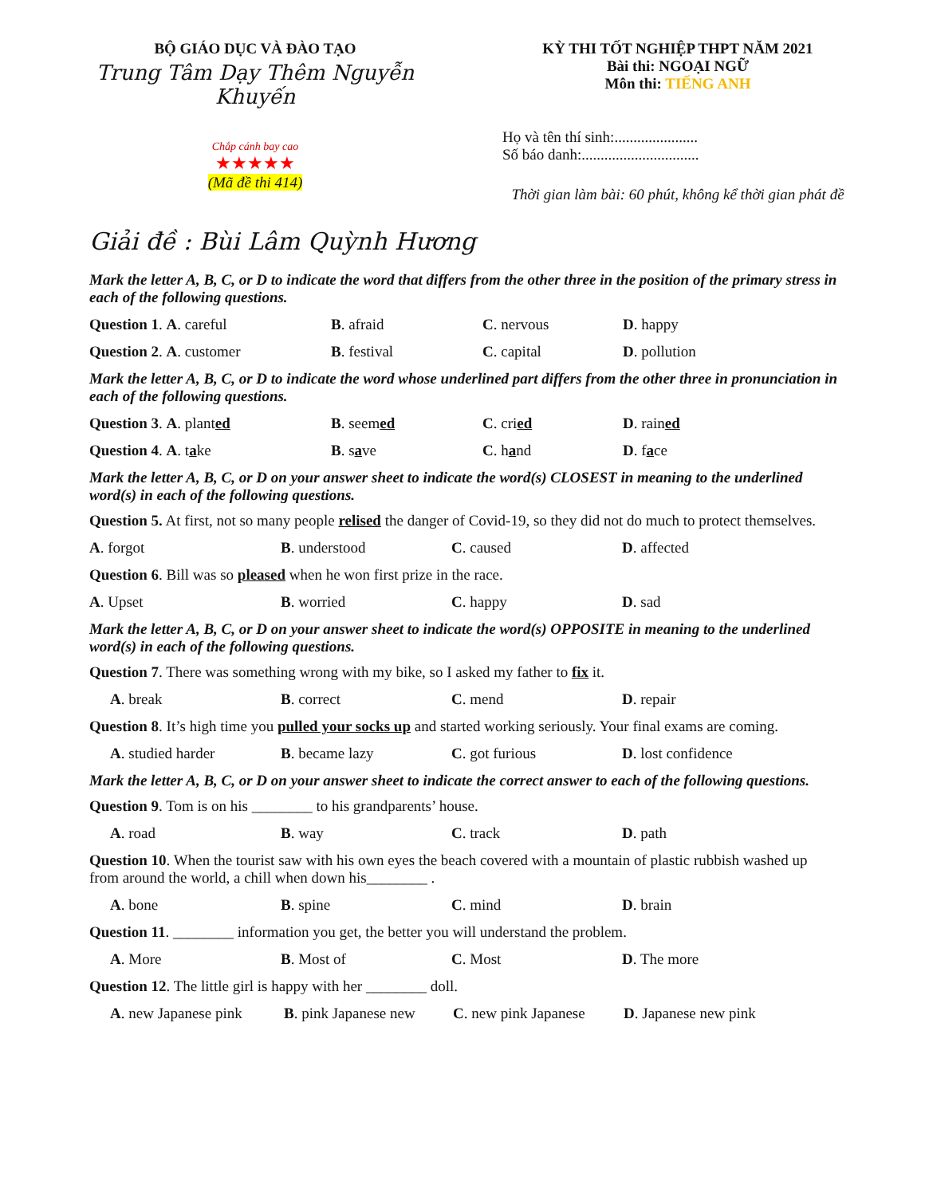BỘ GIÁO DỤC VÀ ĐÀO TẠO
Trung Tâm Dạy Thêm Nguyễn Khuyến
Chắp cánh bay cao
★★★★★
(Mã đề thi 414)
KỲ THI TỐT NGHIỆP THPT NĂM 2021
Bài thi: NGOẠI NGỮ
Môn thi: TIẾNG ANH
Họ và tên thí sinh:......................
Số báo danh:...............................
Thời gian làm bài: 60 phút, không kể thời gian phát đề
Giải đề : Bùi Lâm Quỳnh Hương
Mark the letter A, B, C, or D to indicate the word that differs from the other three in the position of the primary stress in each of the following questions.
Question 1. A. careful B. afraid C. nervous D. happy
Question 2. A. customer B. festival C. capital D. pollution
Mark the letter A, B, C, or D to indicate the word whose underlined part differs from the other three in pronunciation in each of the following questions.
Question 3. A. planted B. seemed C. cried D. rained
Question 4. A. take B. save C. hand D. face
Mark the letter A, B, C, or D on your answer sheet to indicate the word(s) CLOSEST in meaning to the underlined word(s) in each of the following questions.
Question 5. At first, not so many people relised the danger of Covid-19, so they did not do much to protect themselves.
A. forgot B. understood C. caused D. affected
Question 6. Bill was so pleased when he won first prize in the race.
A. Upset B. worried C. happy D. sad
Mark the letter A, B, C, or D on your answer sheet to indicate the word(s) OPPOSITE in meaning to the underlined word(s) in each of the following questions.
Question 7. There was something wrong with my bike, so I asked my father to fix it.
A. break B. correct C. mend D. repair
Question 8. It’s high time you pulled your socks up and started working seriously. Your final exams are coming.
A. studied harder B. became lazy C. got furious D. lost confidence
Mark the letter A, B, C, or D on your answer sheet to indicate the correct answer to each of the following questions.
Question 9. Tom is on his ________ to his grandparents’ house.
A. road B. way C. track D. path
Question 10. When the tourist saw with his own eyes the beach covered with a mountain of plastic rubbish washed up from around the world, a chill when down his________ .
A. bone B. spine C. mind D. brain
Question 11. ________ information you get, the better you will understand the problem.
A. More B. Most of C. Most D. The more
Question 12. The little girl is happy with her ________ doll.
A. new Japanese pink B. pink Japanese new C. new pink Japanese D. Japanese new pink